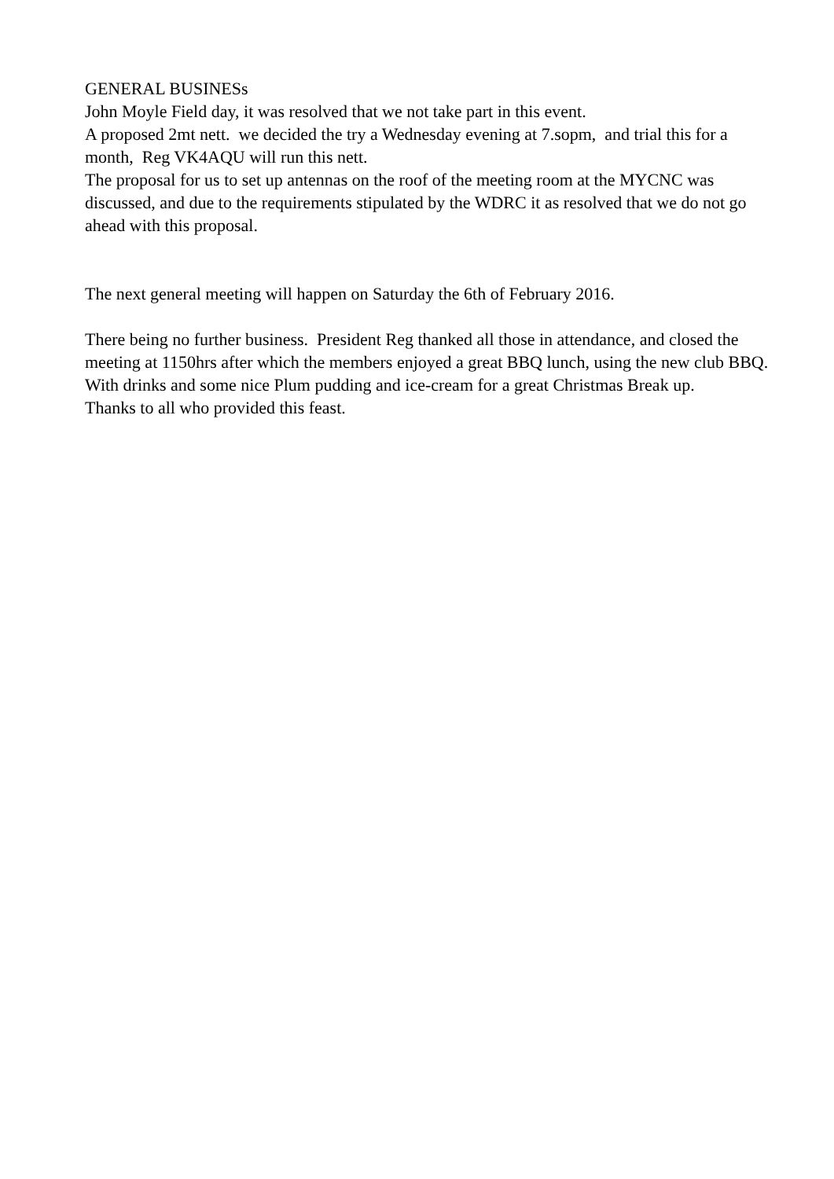GENERAL BUSINESs
John Moyle Field day, it was resolved that we not take part in this event.
A proposed 2mt nett. we decided the try a Wednesday evening at 7.sopm, and trial this for a month, Reg VK4AQU will run this nett.
The proposal for us to set up antennas on the roof of the meeting room at the MYCNC was discussed, and due to the requirements stipulated by the WDRC it as resolved that we do not go ahead with this proposal.
The next general meeting will happen on Saturday the 6th of February 2016.
There being no further business. President Reg thanked all those in attendance, and closed the meeting at 1150hrs after which the members enjoyed a great BBQ lunch, using the new club BBQ. With drinks and some nice Plum pudding and ice-cream for a great Christmas Break up.
Thanks to all who provided this feast.